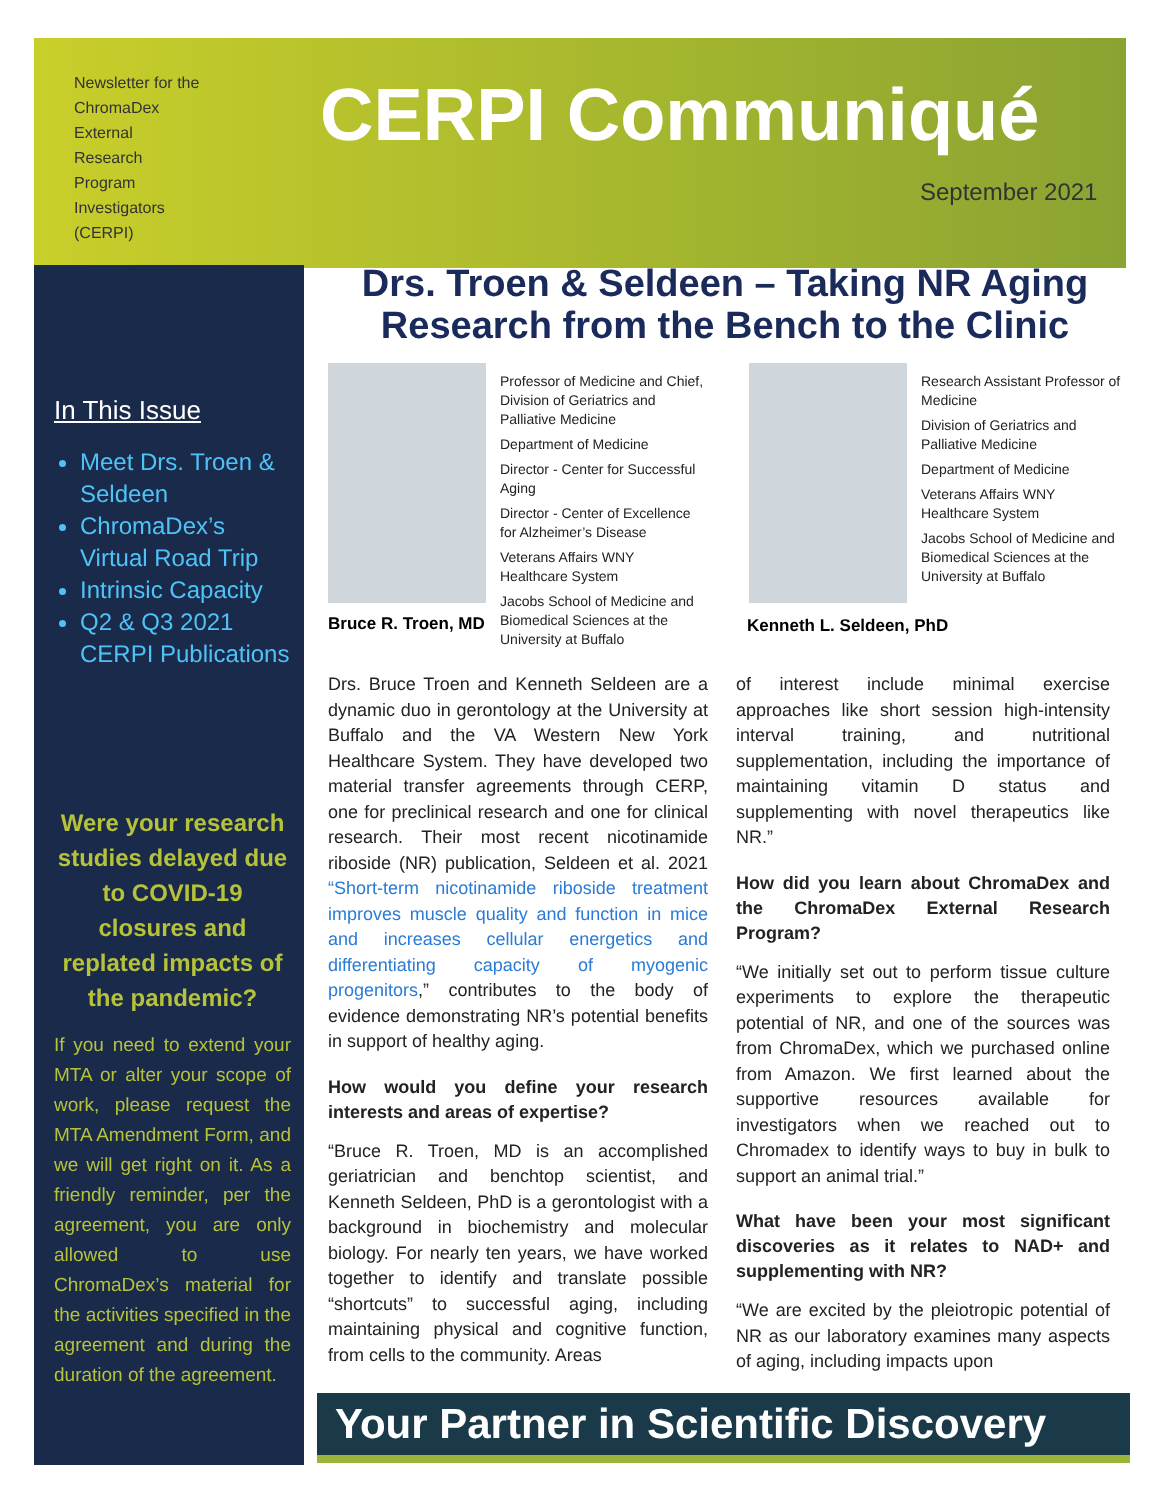Newsletter for the ChromaDex External Research Program Investigators (CERPI)
CERPI Communiqué
September 2021
In This Issue
Meet Drs. Troen & Seldeen
ChromaDex’s Virtual Road Trip
Intrinsic Capacity
Q2 & Q3 2021 CERPI Publications
Were your research studies delayed due to COVID-19 closures and replated impacts of the pandemic?
If you need to extend your MTA or alter your scope of work, please request the MTA Amendment Form, and we will get right on it. As a friendly reminder, per the agreement, you are only allowed to use ChromaDex’s material for the activities specified in the agreement and during the duration of the agreement.
Drs. Troen & Seldeen – Taking NR Aging Research from the Bench to the Clinic
Professor of Medicine and Chief, Division of Geriatrics and Palliative Medicine
Department of Medicine
Director - Center for Successful Aging
Director - Center of Excellence for Alzheimer’s Disease
Veterans Affairs WNY Healthcare System
Jacobs School of Medicine and Biomedical Sciences at the University at Buffalo
Bruce R. Troen, MD
Research Assistant Professor of Medicine
Division of Geriatrics and Palliative Medicine
Department of Medicine
Veterans Affairs WNY Healthcare System
Jacobs School of Medicine and Biomedical Sciences at the University at Buffalo
Kenneth L. Seldeen, PhD
Drs. Bruce Troen and Kenneth Seldeen are a dynamic duo in gerontology at the University at Buffalo and the VA Western New York Healthcare System. They have developed two material transfer agreements through CERP, one for preclinical research and one for clinical research. Their most recent nicotinamide riboside (NR) publication, Seldeen et al. 2021 “Short-term nicotinamide riboside treatment improves muscle quality and function in mice and increases cellular energetics and differentiating capacity of myogenic progenitors,” contributes to the body of evidence demonstrating NR’s potential benefits in support of healthy aging.
How would you define your research interests and areas of expertise?
“Bruce R. Troen, MD is an accomplished geriatrician and benchtop scientist, and Kenneth Seldeen, PhD is a gerontologist with a background in biochemistry and molecular biology. For nearly ten years, we have worked together to identify and translate possible “shortcuts” to successful aging, including maintaining physical and cognitive function, from cells to the community. Areas
of interest include minimal exercise approaches like short session high-intensity interval training, and nutritional supplementation, including the importance of maintaining vitamin D status and supplementing with novel therapeutics like NR.”
How did you learn about ChromaDex and the ChromaDex External Research Program?
“We initially set out to perform tissue culture experiments to explore the therapeutic potential of NR, and one of the sources was from ChromaDex, which we purchased online from Amazon. We first learned about the supportive resources available for investigators when we reached out to Chromadex to identify ways to buy in bulk to support an animal trial.”
What have been your most significant discoveries as it relates to NAD+ and supplementing with NR?
“We are excited by the pleiotropic potential of NR as our laboratory examines many aspects of aging, including impacts upon
Your Partner in Scientific Discovery